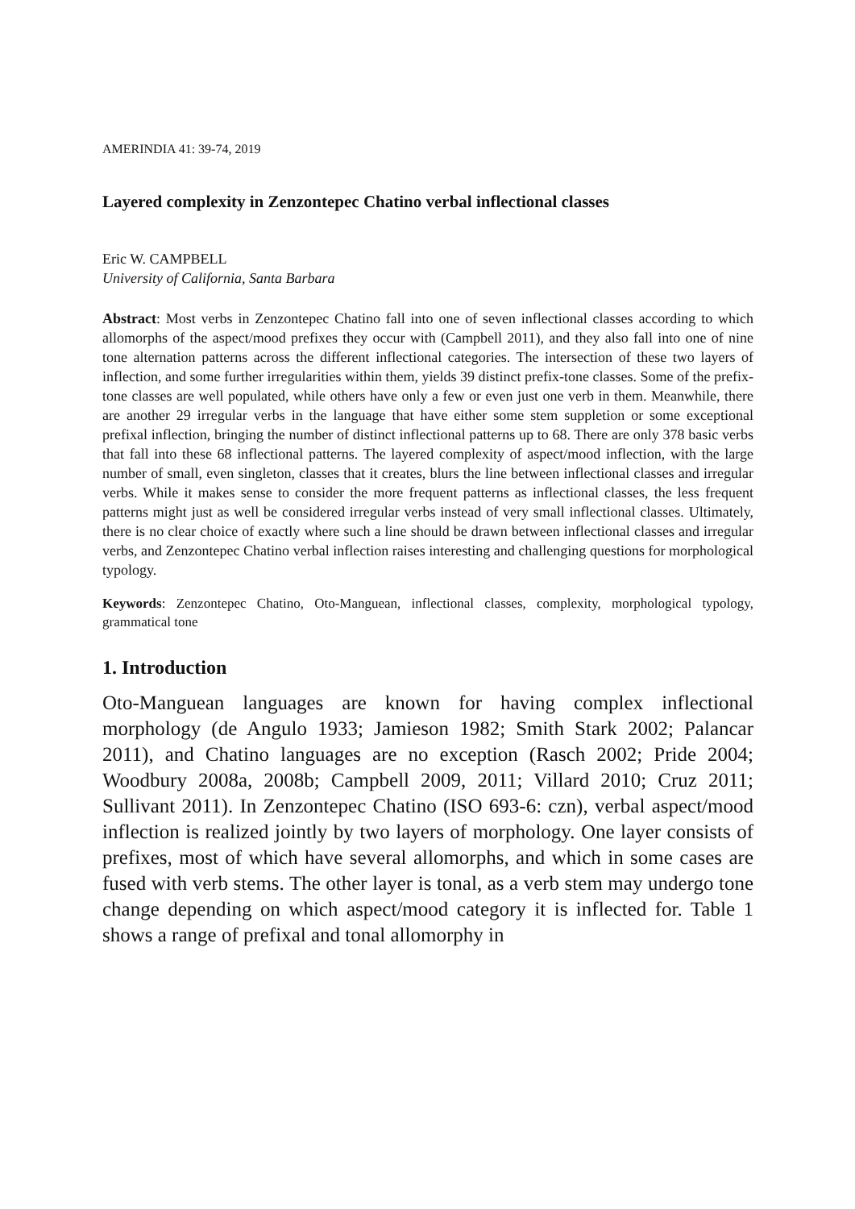AMERINDIA 41: 39-74, 2019
Layered complexity in Zenzontepec Chatino verbal inflectional classes
Eric W. CAMPBELL
University of California, Santa Barbara
Abstract: Most verbs in Zenzontepec Chatino fall into one of seven inflectional classes according to which allomorphs of the aspect/mood prefixes they occur with (Campbell 2011), and they also fall into one of nine tone alternation patterns across the different inflectional categories. The intersection of these two layers of inflection, and some further irregularities within them, yields 39 distinct prefix-tone classes. Some of the prefix-tone classes are well populated, while others have only a few or even just one verb in them. Meanwhile, there are another 29 irregular verbs in the language that have either some stem suppletion or some exceptional prefixal inflection, bringing the number of distinct inflectional patterns up to 68. There are only 378 basic verbs that fall into these 68 inflectional patterns. The layered complexity of aspect/mood inflection, with the large number of small, even singleton, classes that it creates, blurs the line between inflectional classes and irregular verbs. While it makes sense to consider the more frequent patterns as inflectional classes, the less frequent patterns might just as well be considered irregular verbs instead of very small inflectional classes. Ultimately, there is no clear choice of exactly where such a line should be drawn between inflectional classes and irregular verbs, and Zenzontepec Chatino verbal inflection raises interesting and challenging questions for morphological typology.
Keywords: Zenzontepec Chatino, Oto-Manguean, inflectional classes, complexity, morphological typology, grammatical tone
1. Introduction
Oto-Manguean languages are known for having complex inflectional morphology (de Angulo 1933; Jamieson 1982; Smith Stark 2002; Palancar 2011), and Chatino languages are no exception (Rasch 2002; Pride 2004; Woodbury 2008a, 2008b; Campbell 2009, 2011; Villard 2010; Cruz 2011; Sullivant 2011). In Zenzontepec Chatino (ISO 693-6: czn), verbal aspect/mood inflection is realized jointly by two layers of morphology. One layer consists of prefixes, most of which have several allomorphs, and which in some cases are fused with verb stems. The other layer is tonal, as a verb stem may undergo tone change depending on which aspect/mood category it is inflected for. Table 1 shows a range of prefixal and tonal allomorphy in